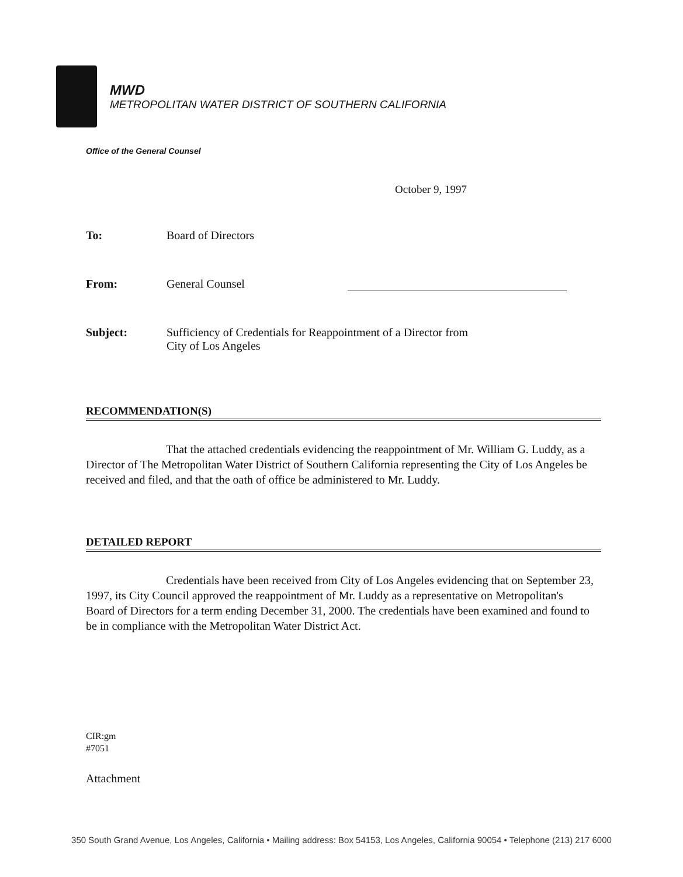MWD
METROPOLITAN WATER DISTRICT OF SOUTHERN CALIFORNIA
Office of the General Counsel
October 9, 1997
To: Board of Directors
From: General Counsel
Subject: Sufficiency of Credentials for Reappointment of a Director from
City of Los Angeles
RECOMMENDATION(S)
That the attached credentials evidencing the reappointment of Mr. William G. Luddy, as a Director of The Metropolitan Water District of Southern California representing the City of Los Angeles be received and filed, and that the oath of office be administered to Mr. Luddy.
DETAILED REPORT
Credentials have been received from City of Los Angeles evidencing that on September 23, 1997, its City Council approved the reappointment of Mr. Luddy as a representative on Metropolitan's Board of Directors for a term ending December 31, 2000. The credentials have been examined and found to be in compliance with the Metropolitan Water District Act.
CIR:gm
#7051
Attachment
350 South Grand Avenue, Los Angeles, California • Mailing address: Box 54153, Los Angeles, California 90054 • Telephone (213) 217 6000